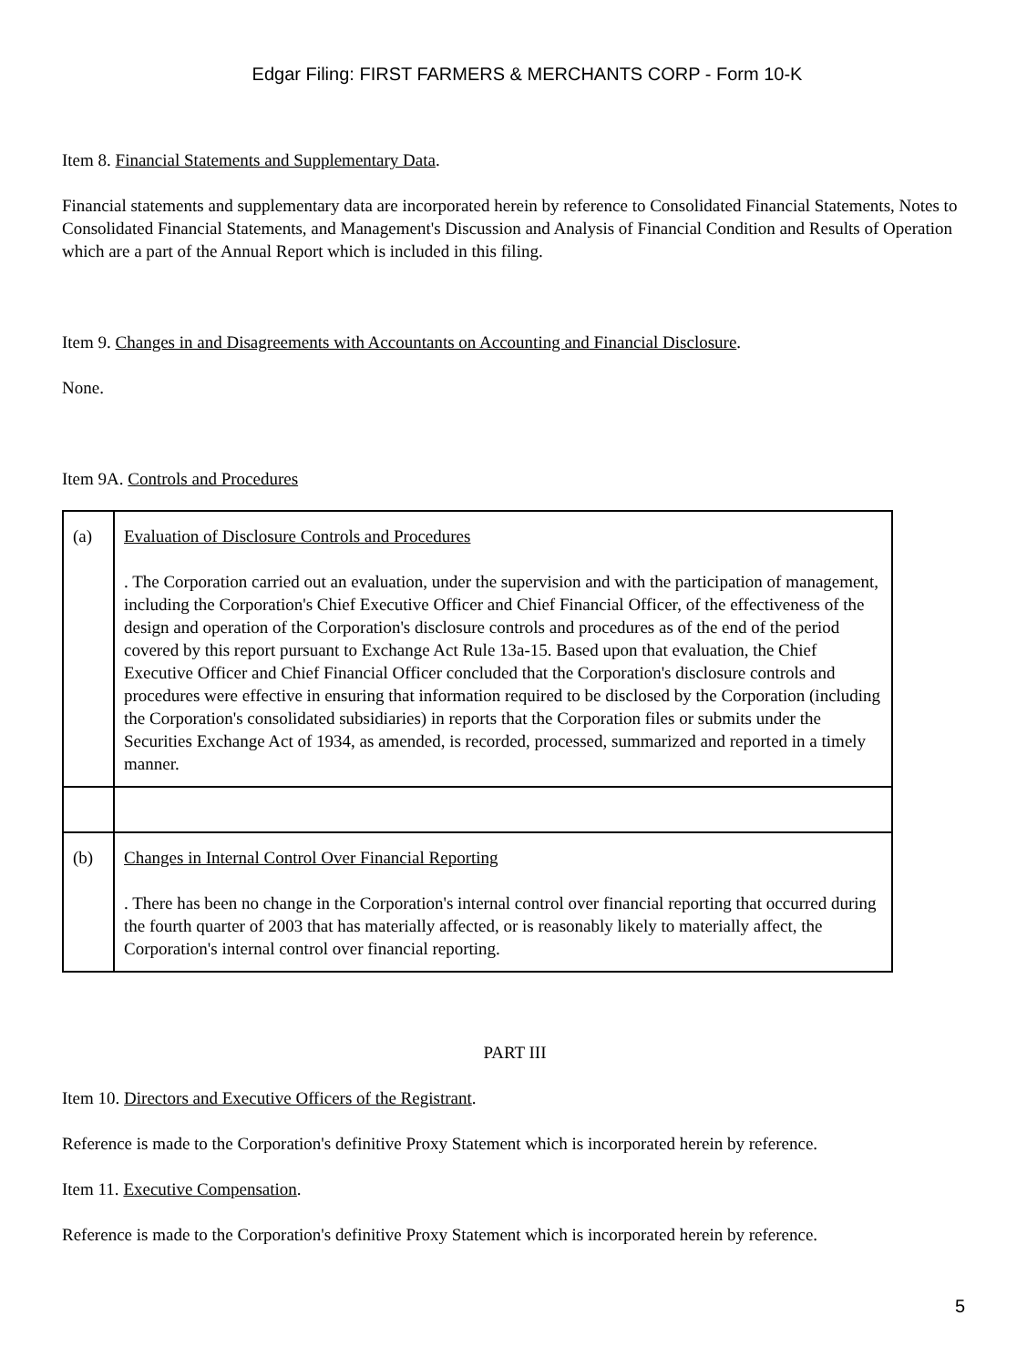Edgar Filing: FIRST FARMERS & MERCHANTS CORP - Form 10-K
Item 8. Financial Statements and Supplementary Data.
Financial statements and supplementary data are incorporated herein by reference to Consolidated Financial Statements, Notes to Consolidated Financial Statements, and Management's Discussion and Analysis of Financial Condition and Results of Operation which are a part of the Annual Report which is included in this filing.
Item 9. Changes in and Disagreements with Accountants on Accounting and Financial Disclosure.
None.
Item 9A. Controls and Procedures
| (a) | Evaluation of Disclosure Controls and Procedures . The Corporation carried out an evaluation, under the supervision and with the participation of management, including the Corporation's Chief Executive Officer and Chief Financial Officer, of the effectiveness of the design and operation of the Corporation's disclosure controls and procedures as of the end of the period covered by this report pursuant to Exchange Act Rule 13a-15. Based upon that evaluation, the Chief Executive Officer and Chief Financial Officer concluded that the Corporation's disclosure controls and procedures were effective in ensuring that information required to be disclosed by the Corporation (including the Corporation's consolidated subsidiaries) in reports that the Corporation files or submits under the Securities Exchange Act of 1934, as amended, is recorded, processed, summarized and reported in a timely manner. |
| (b) | Changes in Internal Control Over Financial Reporting . There has been no change in the Corporation's internal control over financial reporting that occurred during the fourth quarter of 2003 that has materially affected, or is reasonably likely to materially affect, the Corporation's internal control over financial reporting. |
PART III
Item 10. Directors and Executive Officers of the Registrant.
Reference is made to the Corporation's definitive Proxy Statement which is incorporated herein by reference.
Item 11. Executive Compensation.
Reference is made to the Corporation's definitive Proxy Statement which is incorporated herein by reference.
5